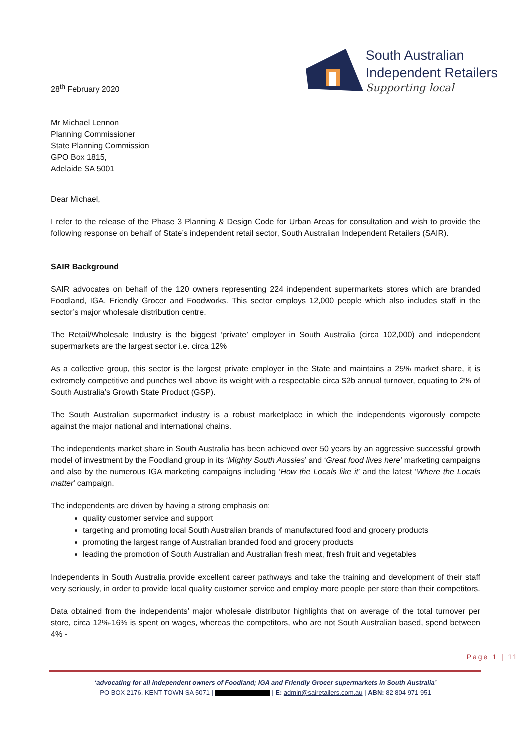28<sup>th</sup> February 2020
South Australian
Independent Retailers
Supporting local
Mr Michael Lennon
Planning Commissioner
State Planning Commission
GPO Box 1815,
Adelaide SA 5001
Dear Michael,
I refer to the release of the Phase 3 Planning & Design Code for Urban Areas for consultation and wish to provide the following response on behalf of State’s independent retail sector, South Australian Independent Retailers (SAIR).
SAIR Background
SAIR advocates on behalf of the 120 owners representing 224 independent supermarkets stores which are branded Foodland, IGA, Friendly Grocer and Foodworks. This sector employs 12,000 people which also includes staff in the sector’s major wholesale distribution centre.
The Retail/Wholesale Industry is the biggest ‘private’ employer in South Australia (circa 102,000) and independent supermarkets are the largest sector i.e. circa 12%
As a collective group, this sector is the largest private employer in the State and maintains a 25% market share, it is extremely competitive and punches well above its weight with a respectable circa $2b annual turnover, equating to 2% of South Australia’s Growth State Product (GSP).
The South Australian supermarket industry is a robust marketplace in which the independents vigorously compete against the major national and international chains.
The independents market share in South Australia has been achieved over 50 years by an aggressive successful growth model of investment by the Foodland group in its ‘Mighty South Aussies’ and ‘Great food lives here’ marketing campaigns and also by the numerous IGA marketing campaigns including ‘How the Locals like it’ and the latest ‘Where the Locals matter’ campaign.
The independents are driven by having a strong emphasis on:
quality customer service and support
targeting and promoting local South Australian brands of manufactured food and grocery products
promoting the largest range of Australian branded food and grocery products
leading the promotion of South Australian and Australian fresh meat, fresh fruit and vegetables
Independents in South Australia provide excellent career pathways and take the training and development of their staff very seriously, in order to provide local quality customer service and employ more people per store than their competitors.
Data obtained from the independents’ major wholesale distributor highlights that on average of the total turnover per store, circa 12%-16% is spent on wages, whereas the competitors, who are not South Australian based, spend between 4% -
Page 1 | 11
‘advocating for all independent owners of Foodland; IGA and Friendly Grocer supermarkets in South Australia’
PO BOX 2176, KENT TOWN SA 5071 | | E: admin@sairetailers.com.au | ABN: 82 804 971 951